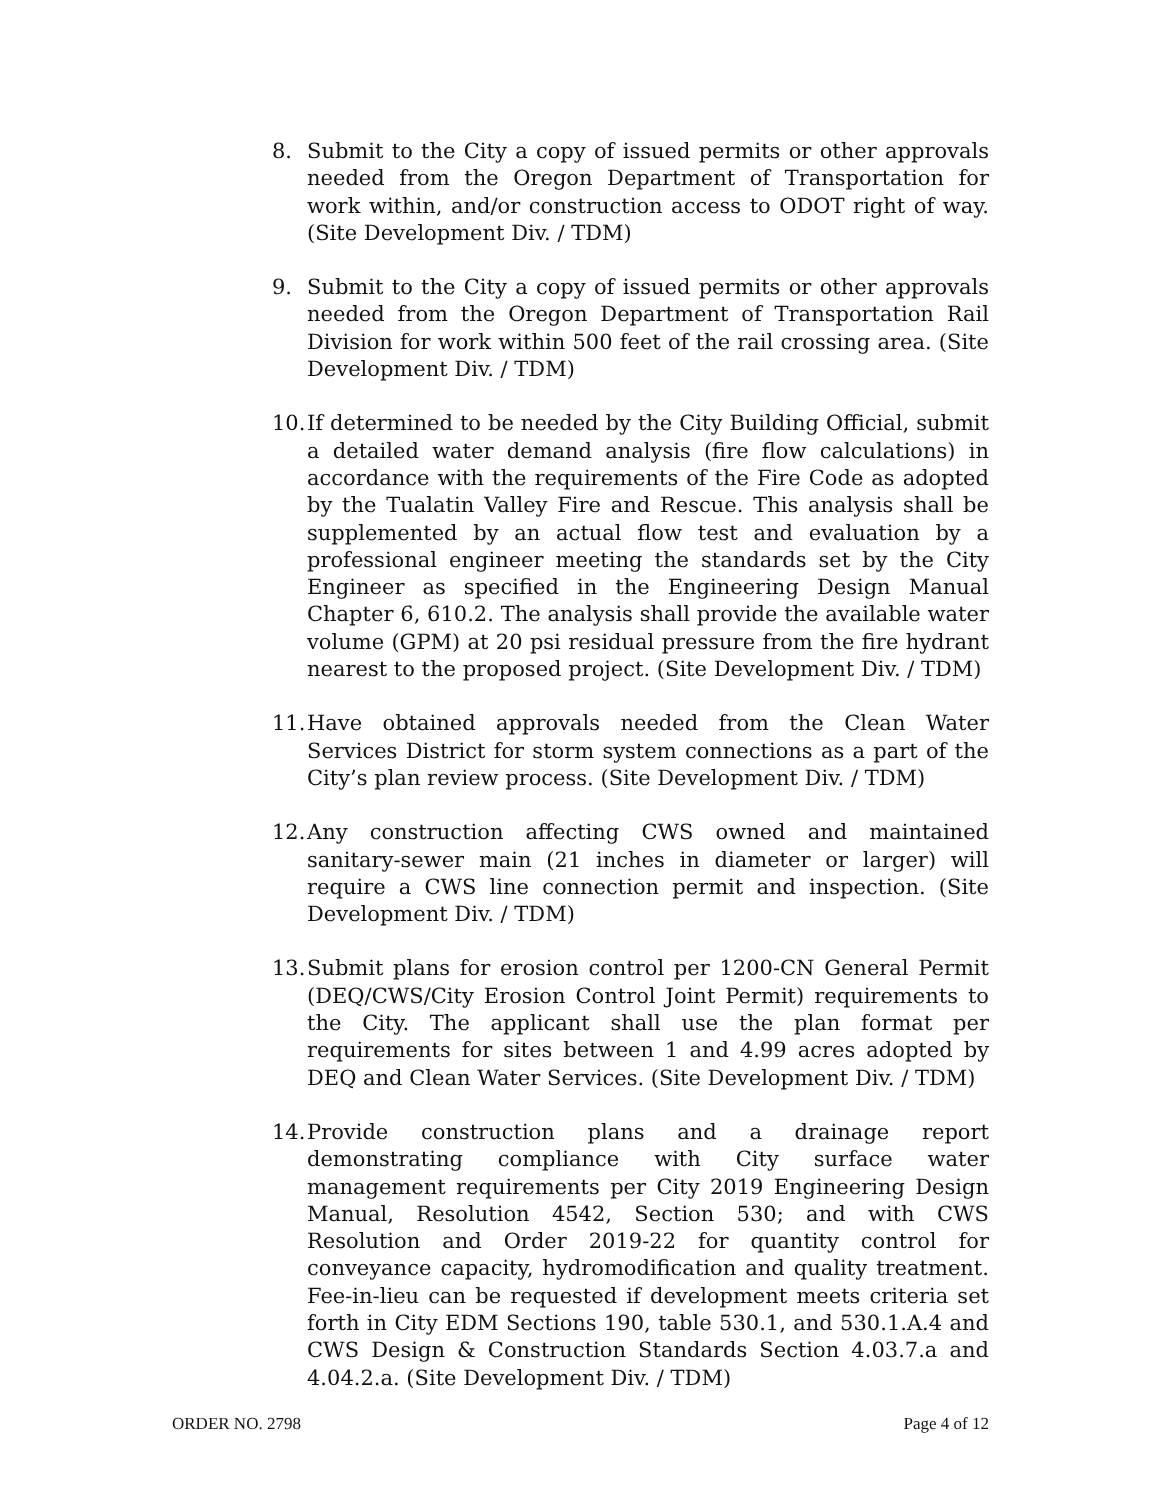8. Submit to the City a copy of issued permits or other approvals needed from the Oregon Department of Transportation for work within, and/or construction access to ODOT right of way. (Site Development Div. / TDM)
9. Submit to the City a copy of issued permits or other approvals needed from the Oregon Department of Transportation Rail Division for work within 500 feet of the rail crossing area. (Site Development Div. / TDM)
10. If determined to be needed by the City Building Official, submit a detailed water demand analysis (fire flow calculations) in accordance with the requirements of the Fire Code as adopted by the Tualatin Valley Fire and Rescue. This analysis shall be supplemented by an actual flow test and evaluation by a professional engineer meeting the standards set by the City Engineer as specified in the Engineering Design Manual Chapter 6, 610.2. The analysis shall provide the available water volume (GPM) at 20 psi residual pressure from the fire hydrant nearest to the proposed project. (Site Development Div. / TDM)
11. Have obtained approvals needed from the Clean Water Services District for storm system connections as a part of the City’s plan review process. (Site Development Div. / TDM)
12. Any construction affecting CWS owned and maintained sanitary-sewer main (21 inches in diameter or larger) will require a CWS line connection permit and inspection. (Site Development Div. / TDM)
13. Submit plans for erosion control per 1200-CN General Permit (DEQ/CWS/City Erosion Control Joint Permit) requirements to the City. The applicant shall use the plan format per requirements for sites between 1 and 4.99 acres adopted by DEQ and Clean Water Services. (Site Development Div. / TDM)
14. Provide construction plans and a drainage report demonstrating compliance with City surface water management requirements per City 2019 Engineering Design Manual, Resolution 4542, Section 530; and with CWS Resolution and Order 2019-22 for quantity control for conveyance capacity, hydromodification and quality treatment. Fee-in-lieu can be requested if development meets criteria set forth in City EDM Sections 190, table 530.1, and 530.1.A.4 and CWS Design & Construction Standards Section 4.03.7.a and 4.04.2.a. (Site Development Div. / TDM)
ORDER NO. 2798 Page 4 of 12